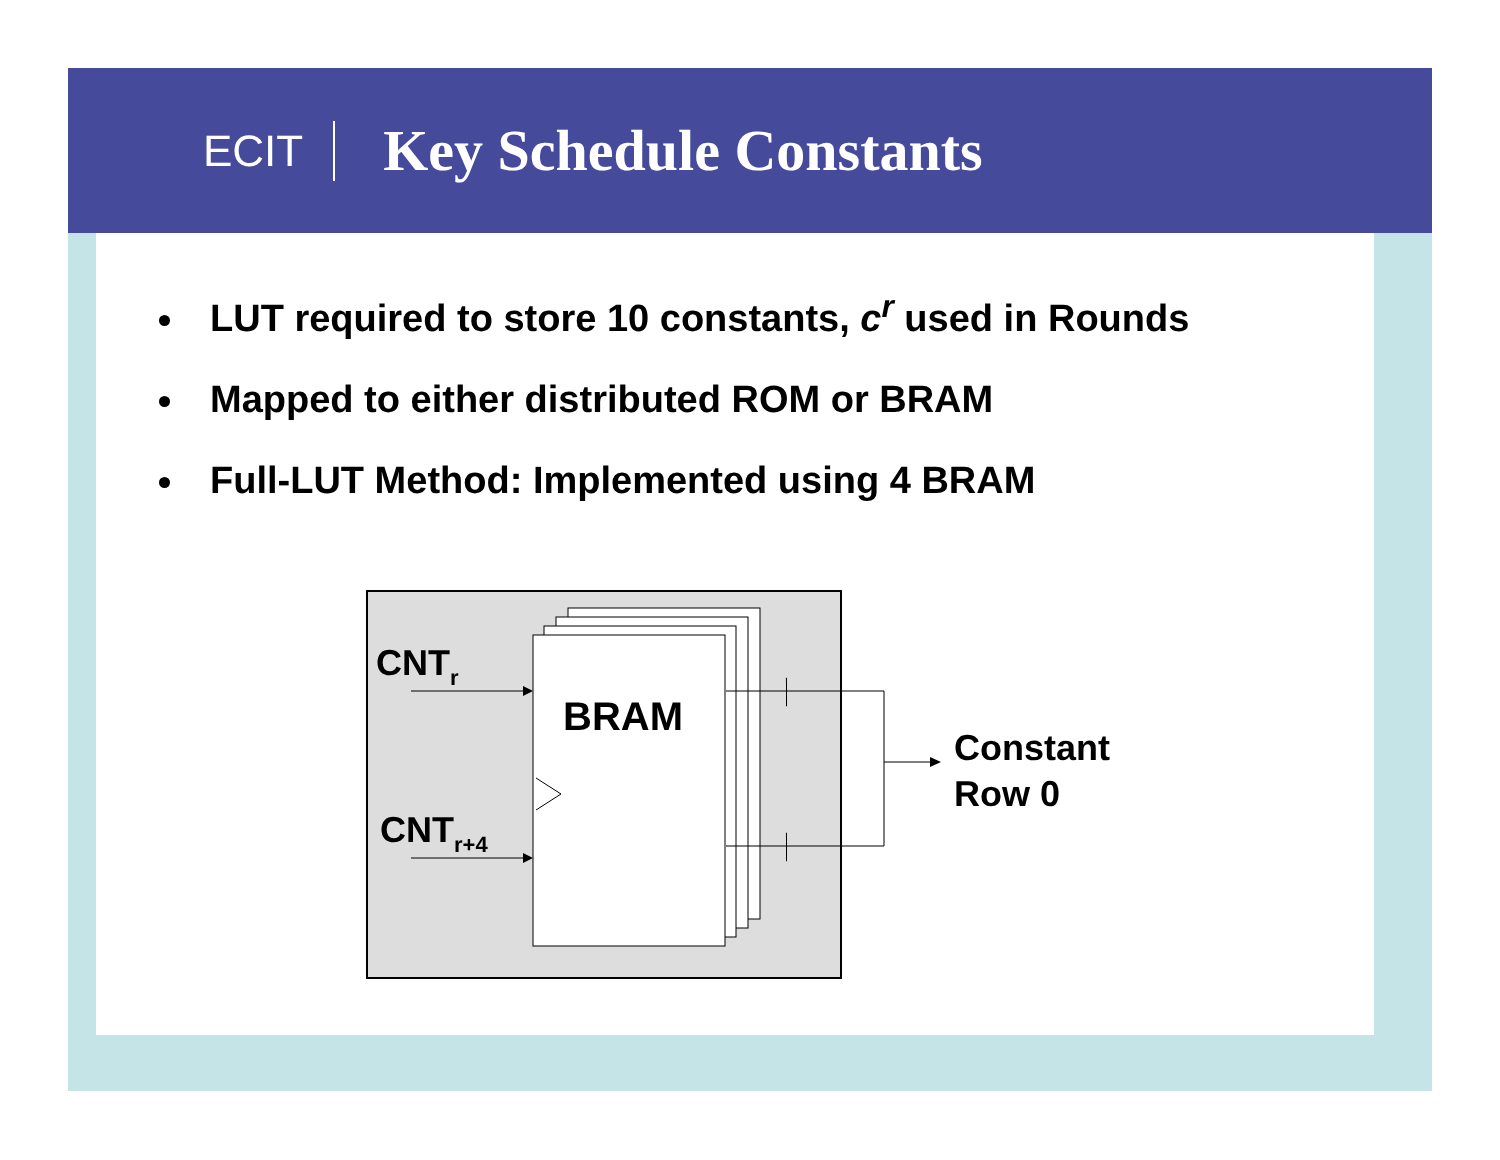ECIT
Key Schedule Constants
LUT required to store 10 constants, c<sup>r</sup> used in Rounds
Mapped to either distributed ROM or BRAM
Full-LUT Method: Implemented using 4 BRAM
BRAM
CNTr
CNTr+4
Constant
Row 0